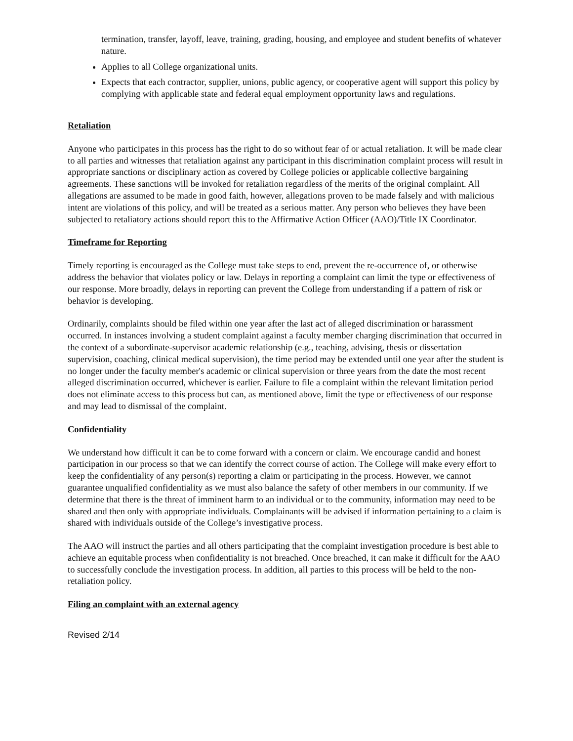termination, transfer, layoff, leave, training, grading, housing, and employee and student benefits of whatever nature.
Applies to all College organizational units.
Expects that each contractor, supplier, unions, public agency, or cooperative agent will support this policy by complying with applicable state and federal equal employment opportunity laws and regulations.
Retaliation
Anyone who participates in this process has the right to do so without fear of or actual retaliation. It will be made clear to all parties and witnesses that retaliation against any participant in this discrimination complaint process will result in appropriate sanctions or disciplinary action as covered by College policies or applicable collective bargaining agreements. These sanctions will be invoked for retaliation regardless of the merits of the original complaint. All allegations are assumed to be made in good faith, however, allegations proven to be made falsely and with malicious intent are violations of this policy, and will be treated as a serious matter. Any person who believes they have been subjected to retaliatory actions should report this to the Affirmative Action Officer (AAO)/Title IX Coordinator.
Timeframe for Reporting
Timely reporting is encouraged as the College must take steps to end, prevent the re-occurrence of, or otherwise address the behavior that violates policy or law. Delays in reporting a complaint can limit the type or effectiveness of our response. More broadly, delays in reporting can prevent the College from understanding if a pattern of risk or behavior is developing.
Ordinarily, complaints should be filed within one year after the last act of alleged discrimination or harassment occurred. In instances involving a student complaint against a faculty member charging discrimination that occurred in the context of a subordinate-supervisor academic relationship (e.g., teaching, advising, thesis or dissertation supervision, coaching, clinical medical supervision), the time period may be extended until one year after the student is no longer under the faculty member's academic or clinical supervision or three years from the date the most recent alleged discrimination occurred, whichever is earlier. Failure to file a complaint within the relevant limitation period does not eliminate access to this process but can, as mentioned above, limit the type or effectiveness of our response and may lead to dismissal of the complaint.
Confidentiality
We understand how difficult it can be to come forward with a concern or claim. We encourage candid and honest participation in our process so that we can identify the correct course of action. The College will make every effort to keep the confidentiality of any person(s) reporting a claim or participating in the process. However, we cannot guarantee unqualified confidentiality as we must also balance the safety of other members in our community. If we determine that there is the threat of imminent harm to an individual or to the community, information may need to be shared and then only with appropriate individuals. Complainants will be advised if information pertaining to a claim is shared with individuals outside of the College’s investigative process.
The AAO will instruct the parties and all others participating that the complaint investigation procedure is best able to achieve an equitable process when confidentiality is not breached. Once breached, it can make it difficult for the AAO to successfully conclude the investigation process. In addition, all parties to this process will be held to the non-retaliation policy.
Filing an complaint with an external agency
Revised 2/14